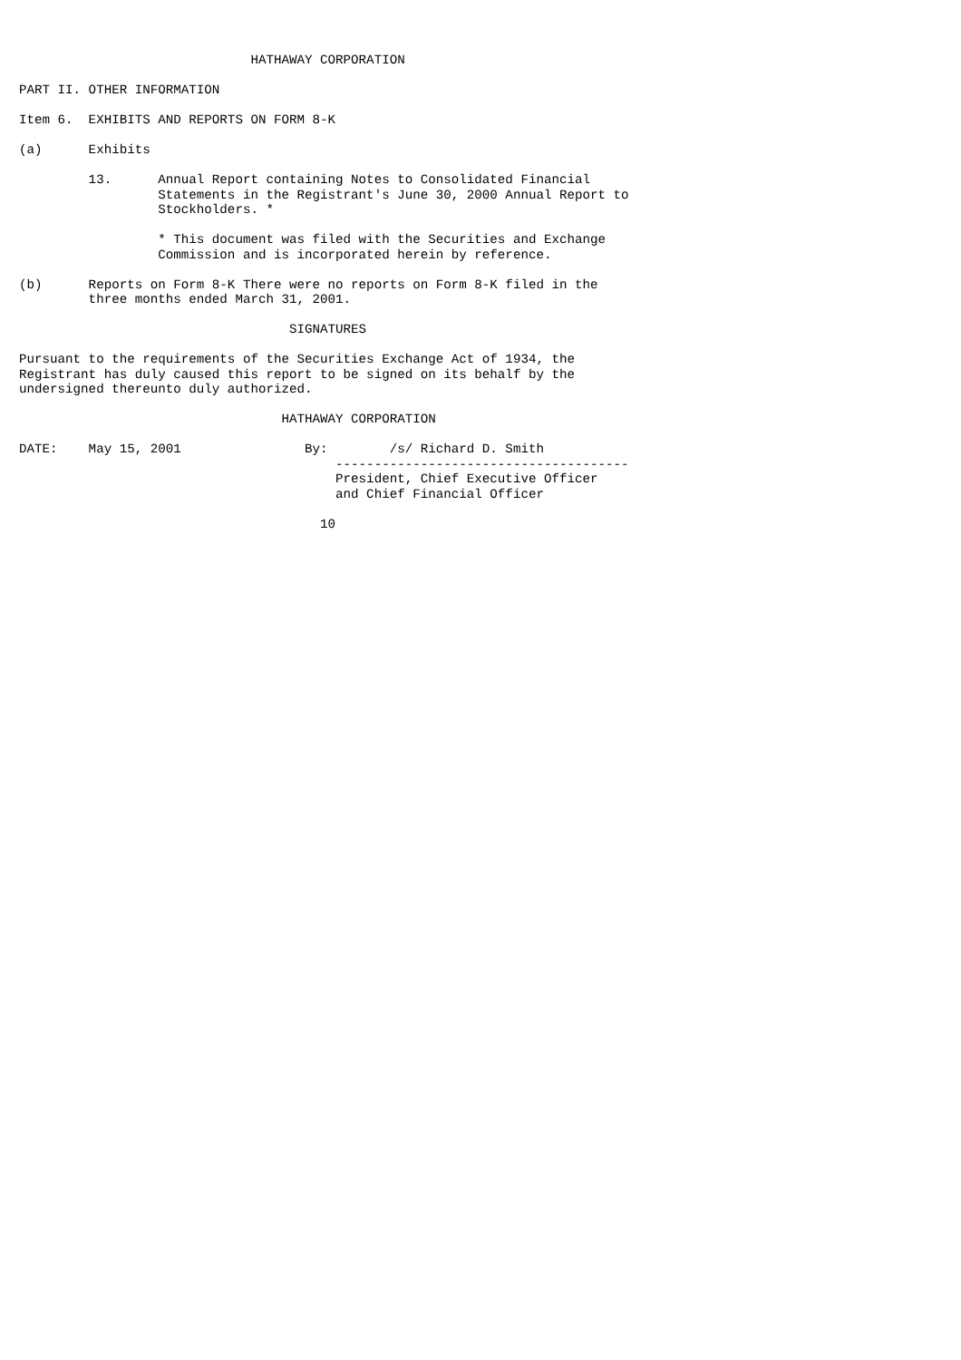HATHAWAY CORPORATION

PART II. OTHER INFORMATION

Item 6.  EXHIBITS AND REPORTS ON FORM 8-K

(a)      Exhibits

         13.      Annual Report containing Notes to Consolidated Financial
                  Statements in the Registrant's June 30, 2000 Annual Report to
                  Stockholders. *

                  * This document was filed with the Securities and Exchange
                  Commission and is incorporated herein by reference.

(b)      Reports on Form 8-K There were no reports on Form 8-K filed in the
         three months ended March 31, 2001.

                                   SIGNATURES

Pursuant to the requirements of the Securities Exchange Act of 1934, the
Registrant has duly caused this report to be signed on its behalf by the
undersigned thereunto duly authorized.

                                  HATHAWAY CORPORATION

DATE:    May 15, 2001                By:        /s/ Richard D. Smith
                                         --------------------------------------
                                         President, Chief Executive Officer
                                         and Chief Financial Officer

                                       10